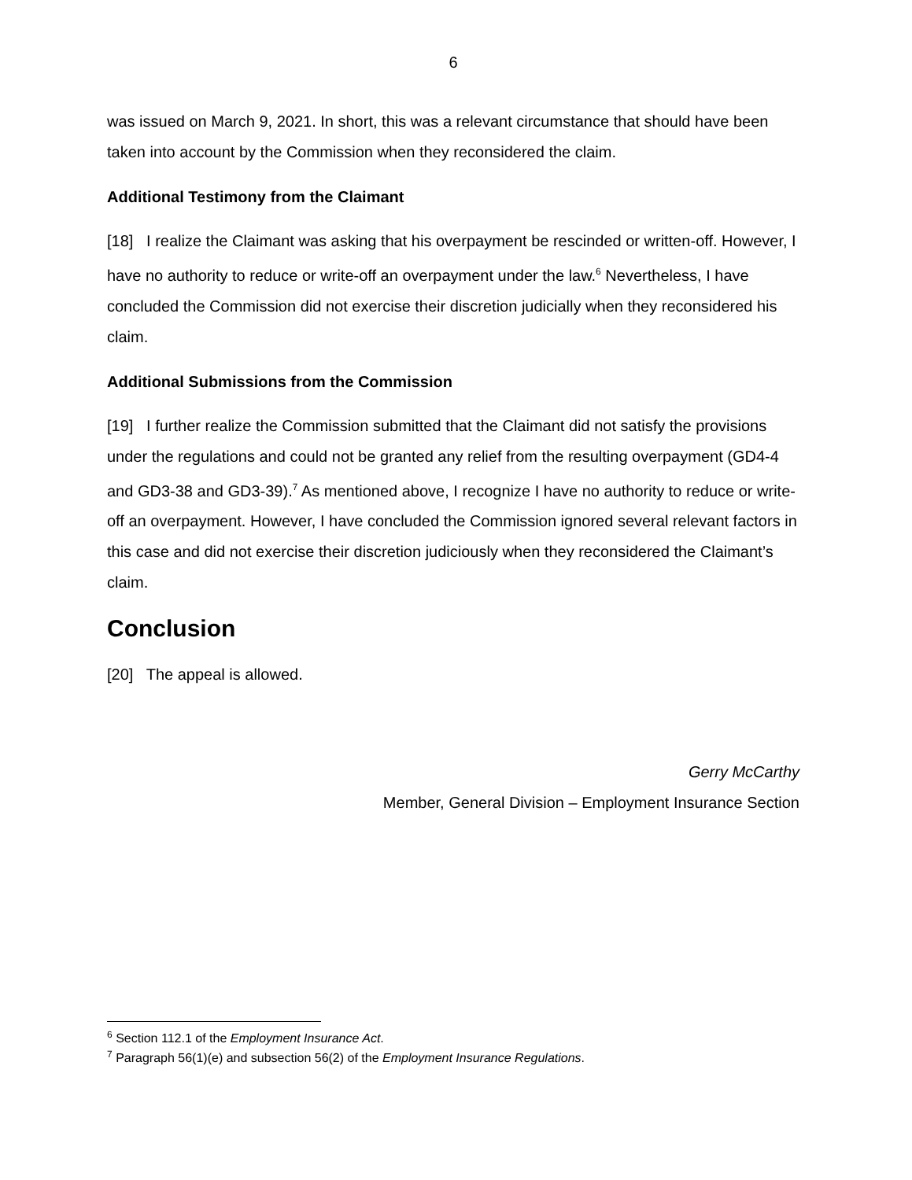6
was issued on March 9, 2021. In short, this was a relevant circumstance that should have been taken into account by the Commission when they reconsidered the claim.
Additional Testimony from the Claimant
[18] I realize the Claimant was asking that his overpayment be rescinded or written-off. However, I have no authority to reduce or write-off an overpayment under the law.<sup>6</sup> Nevertheless, I have concluded the Commission did not exercise their discretion judicially when they reconsidered his claim.
Additional Submissions from the Commission
[19] I further realize the Commission submitted that the Claimant did not satisfy the provisions under the regulations and could not be granted any relief from the resulting overpayment (GD4-4 and GD3-38 and GD3-39).<sup>7</sup> As mentioned above, I recognize I have no authority to reduce or write-off an overpayment. However, I have concluded the Commission ignored several relevant factors in this case and did not exercise their discretion judiciously when they reconsidered the Claimant’s claim.
Conclusion
[20] The appeal is allowed.
Gerry McCarthy
Member, General Division – Employment Insurance Section
<sup>6</sup> Section 112.1 of the Employment Insurance Act.
<sup>7</sup> Paragraph 56(1)(e) and subsection 56(2) of the Employment Insurance Regulations.